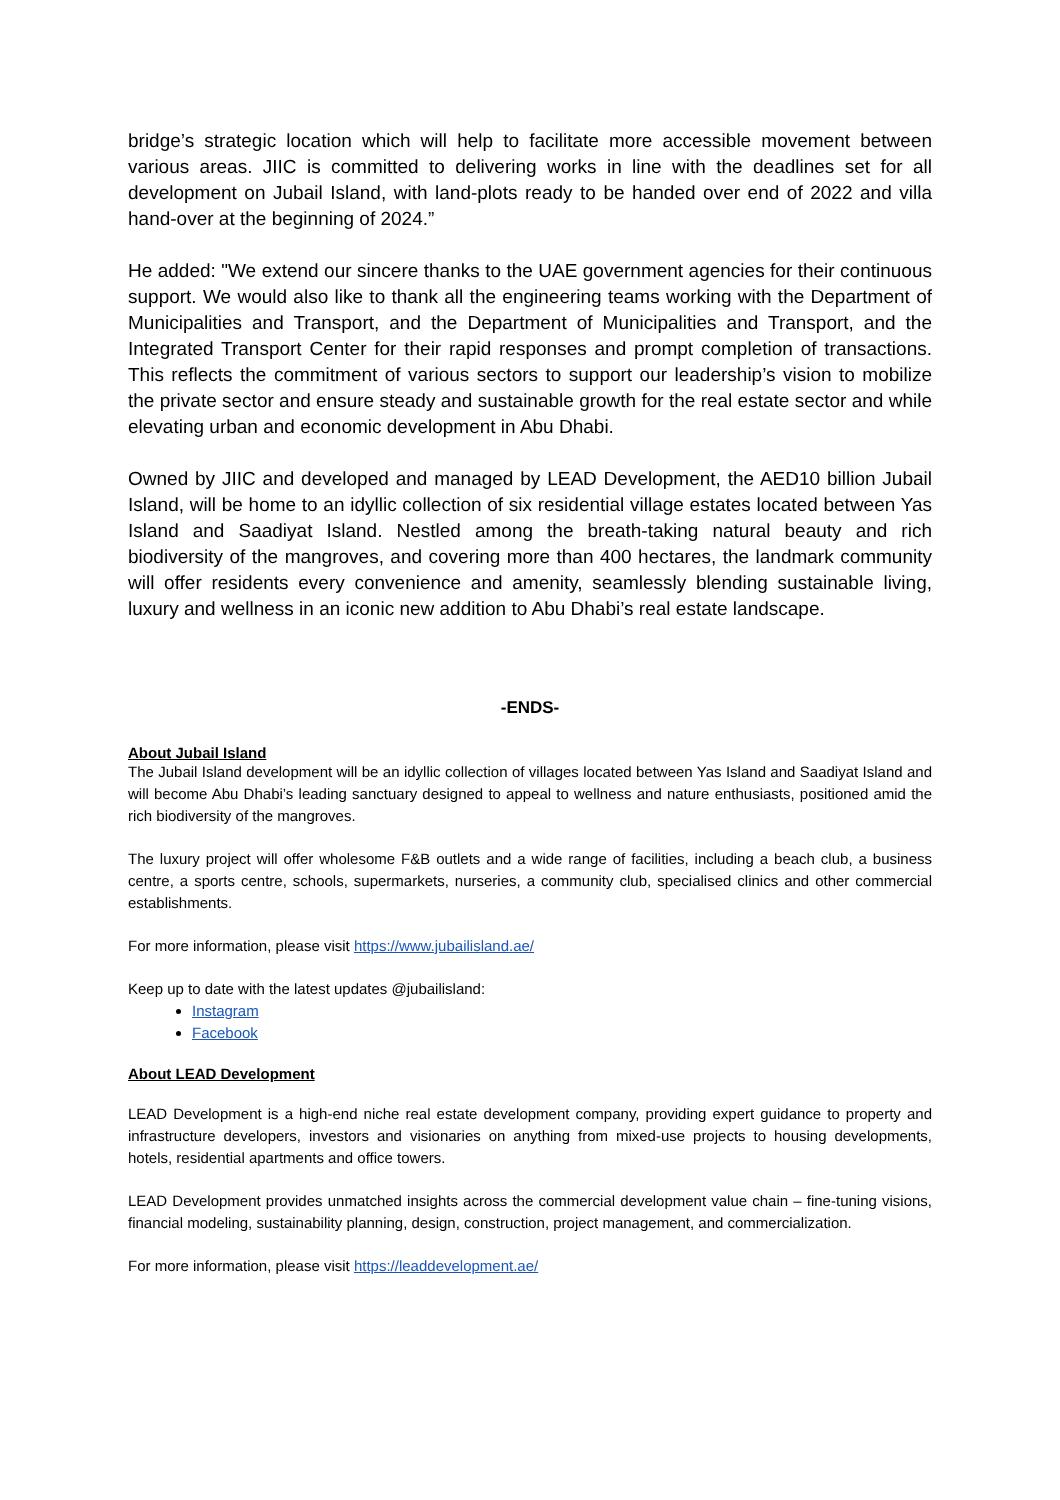bridge’s strategic location which will help to facilitate more accessible movement between various areas. JIIC is committed to delivering works in line with the deadlines set for all development on Jubail Island, with land-plots ready to be handed over end of 2022 and villa hand-over at the beginning of 2024.”
He added: "We extend our sincere thanks to the UAE government agencies for their continuous support. We would also like to thank all the engineering teams working with the Department of Municipalities and Transport, and the Department of Municipalities and Transport, and the Integrated Transport Center for their rapid responses and prompt completion of transactions. This reflects the commitment of various sectors to support our leadership’s vision to mobilize the private sector and ensure steady and sustainable growth for the real estate sector and while elevating urban and economic development in Abu Dhabi.
Owned by JIIC and developed and managed by LEAD Development, the AED10 billion Jubail Island, will be home to an idyllic collection of six residential village estates located between Yas Island and Saadiyat Island. Nestled among the breath-taking natural beauty and rich biodiversity of the mangroves, and covering more than 400 hectares, the landmark community will offer residents every convenience and amenity, seamlessly blending sustainable living, luxury and wellness in an iconic new addition to Abu Dhabi’s real estate landscape.
-ENDS-
About Jubail Island
The Jubail Island development will be an idyllic collection of villages located between Yas Island and Saadiyat Island and will become Abu Dhabi’s leading sanctuary designed to appeal to wellness and nature enthusiasts, positioned amid the rich biodiversity of the mangroves.
The luxury project will offer wholesome F&B outlets and a wide range of facilities, including a beach club, a business centre, a sports centre, schools, supermarkets, nurseries, a community club, specialised clinics and other commercial establishments.
For more information, please visit https://www.jubailisland.ae/
Keep up to date with the latest updates @jubailisland:
Instagram
Facebook
About LEAD Development
LEAD Development is a high-end niche real estate development company, providing expert guidance to property and infrastructure developers, investors and visionaries on anything from mixed-use projects to housing developments, hotels, residential apartments and office towers.
LEAD Development provides unmatched insights across the commercial development value chain – fine-tuning visions, financial modeling, sustainability planning, design, construction, project management, and commercialization.
For more information, please visit https://leaddevelopment.ae/